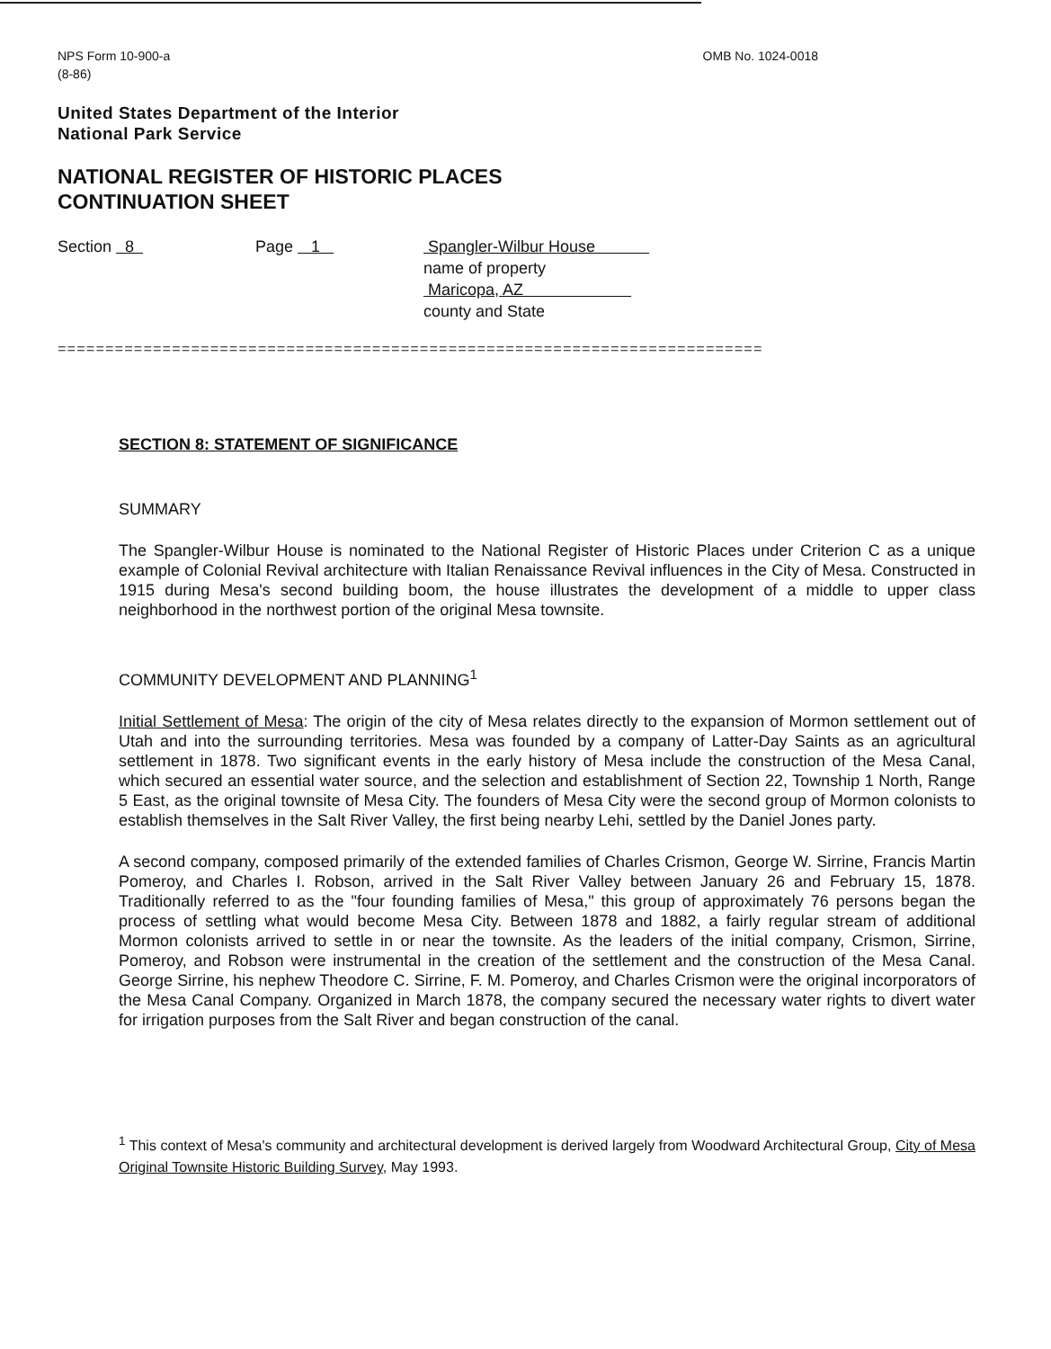NPS Form 10-900-a
(8-86)
OMB No. 1024-0018
United States Department of the Interior
National Park Service
NATIONAL REGISTER OF HISTORIC PLACES
CONTINUATION SHEET
Section 8 Page 1 Spangler-Wilbur House
name of property
Maricopa, AZ
county and State
==========================================================================
SECTION 8: STATEMENT OF SIGNIFICANCE
SUMMARY
The Spangler-Wilbur House is nominated to the National Register of Historic Places under Criterion C as a unique example of Colonial Revival architecture with Italian Renaissance Revival influences in the City of Mesa. Constructed in 1915 during Mesa's second building boom, the house illustrates the development of a middle to upper class neighborhood in the northwest portion of the original Mesa townsite.
COMMUNITY DEVELOPMENT AND PLANNING<sup>1</sup>
Initial Settlement of Mesa: The origin of the city of Mesa relates directly to the expansion of Mormon settlement out of Utah and into the surrounding territories. Mesa was founded by a company of Latter-Day Saints as an agricultural settlement in 1878. Two significant events in the early history of Mesa include the construction of the Mesa Canal, which secured an essential water source, and the selection and establishment of Section 22, Township 1 North, Range 5 East, as the original townsite of Mesa City. The founders of Mesa City were the second group of Mormon colonists to establish themselves in the Salt River Valley, the first being nearby Lehi, settled by the Daniel Jones party.
A second company, composed primarily of the extended families of Charles Crismon, George W. Sirrine, Francis Martin Pomeroy, and Charles I. Robson, arrived in the Salt River Valley between January 26 and February 15, 1878. Traditionally referred to as the "four founding families of Mesa," this group of approximately 76 persons began the process of settling what would become Mesa City. Between 1878 and 1882, a fairly regular stream of additional Mormon colonists arrived to settle in or near the townsite. As the leaders of the initial company, Crismon, Sirrine, Pomeroy, and Robson were instrumental in the creation of the settlement and the construction of the Mesa Canal. George Sirrine, his nephew Theodore C. Sirrine, F. M. Pomeroy, and Charles Crismon were the original incorporators of the Mesa Canal Company. Organized in March 1878, the company secured the necessary water rights to divert water for irrigation purposes from the Salt River and began construction of the canal.
<sup>1</sup> This context of Mesa's community and architectural development is derived largely from Woodward Architectural Group, City of Mesa Original Townsite Historic Building Survey, May 1993.